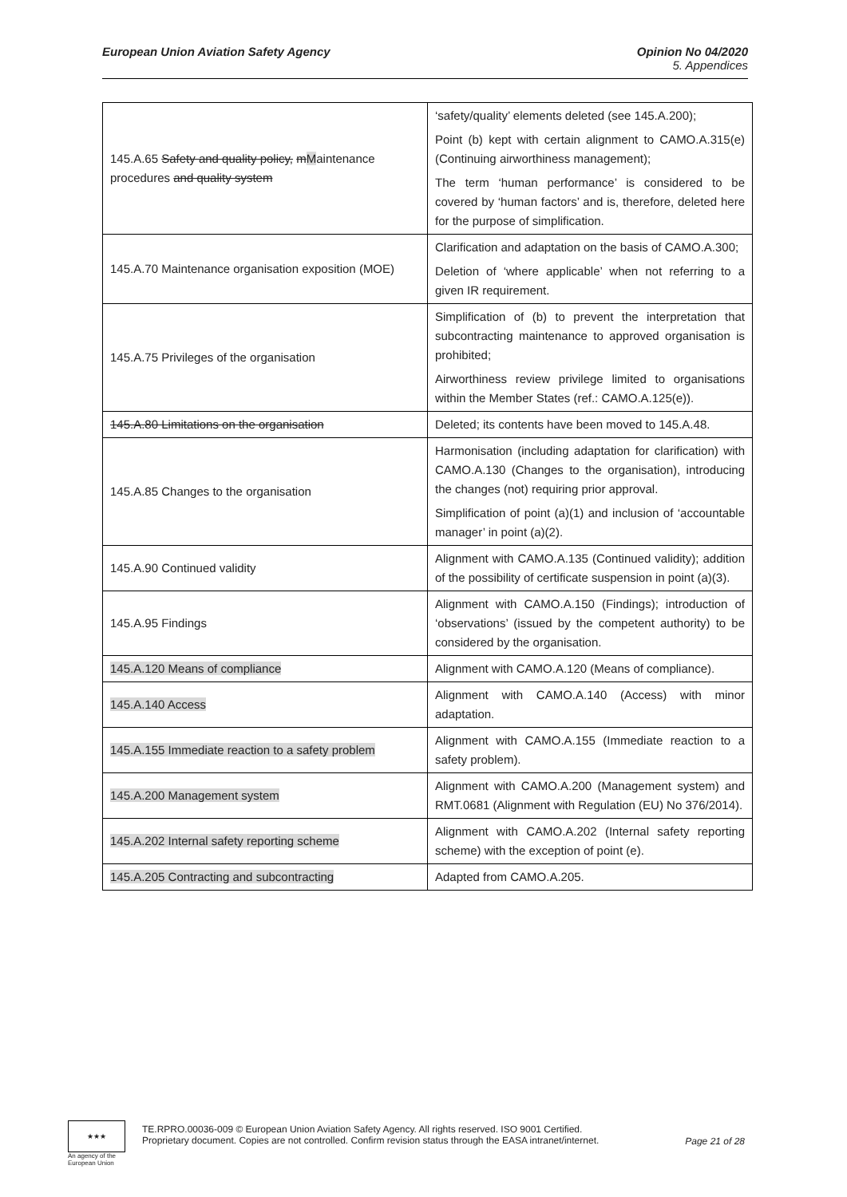European Union Aviation Safety Agency
Opinion No 04/2020
5. Appendices
| 145.A.65 Safety and quality policy, m M aintenance procedures and quality system | ‘safety/quality’ elements deleted (see 145.A.200); Point (b) kept with certain alignment to CAMO.A.315(e) (Continuing airworthiness management); The term ‘human performance’ is considered to be covered by ‘human factors’ and is, therefore, deleted here for the purpose of simplification. |
| 145.A.70 Maintenance organisation exposition (MOE) | Clarification and adaptation on the basis of CAMO.A.300; Deletion of ‘where applicable’ when not referring to a given IR requirement. |
| 145.A.75 Privileges of the organisation | Simplification of (b) to prevent the interpretation that subcontracting maintenance to approved organisation is prohibited; Airworthiness review privilege limited to organisations within the Member States (ref.: CAMO.A.125(e)). |
| 145.A.80 Limitations on the organisation | Deleted; its contents have been moved to 145.A.48. |
| 145.A.85 Changes to the organisation | Harmonisation (including adaptation for clarification) with CAMO.A.130 (Changes to the organisation), introducing the changes (not) requiring prior approval. Simplification of point (a)(1) and inclusion of ‘accountable manager’ in point (a)(2). |
| 145.A.90 Continued validity | Alignment with CAMO.A.135 (Continued validity); addition of the possibility of certificate suspension in point (a)(3). |
| 145.A.95 Findings | Alignment with CAMO.A.150 (Findings); introduction of ‘observations’ (issued by the competent authority) to be considered by the organisation. |
| 145.A.120 Means of compliance | Alignment with CAMO.A.120 (Means of compliance). |
| 145.A.140 Access | Alignment with CAMO.A.140 (Access) with minor adaptation. |
| 145.A.155 Immediate reaction to a safety problem | Alignment with CAMO.A.155 (Immediate reaction to a safety problem). |
| 145.A.200 Management system | Alignment with CAMO.A.200 (Management system) and RMT.0681 (Alignment with Regulation (EU) No 376/2014). |
| 145.A.202 Internal safety reporting scheme | Alignment with CAMO.A.202 (Internal safety reporting scheme) with the exception of point (e). |
| 145.A.205 Contracting and subcontracting | Adapted from CAMO.A.205. |
★★★
An agency of the European Union
TE.RPRO.00036-009 © European Union Aviation Safety Agency. All rights reserved. ISO 9001 Certified.
Proprietary document. Copies are not controlled. Confirm revision status through the EASA intranet/internet.
Page 21 of 28